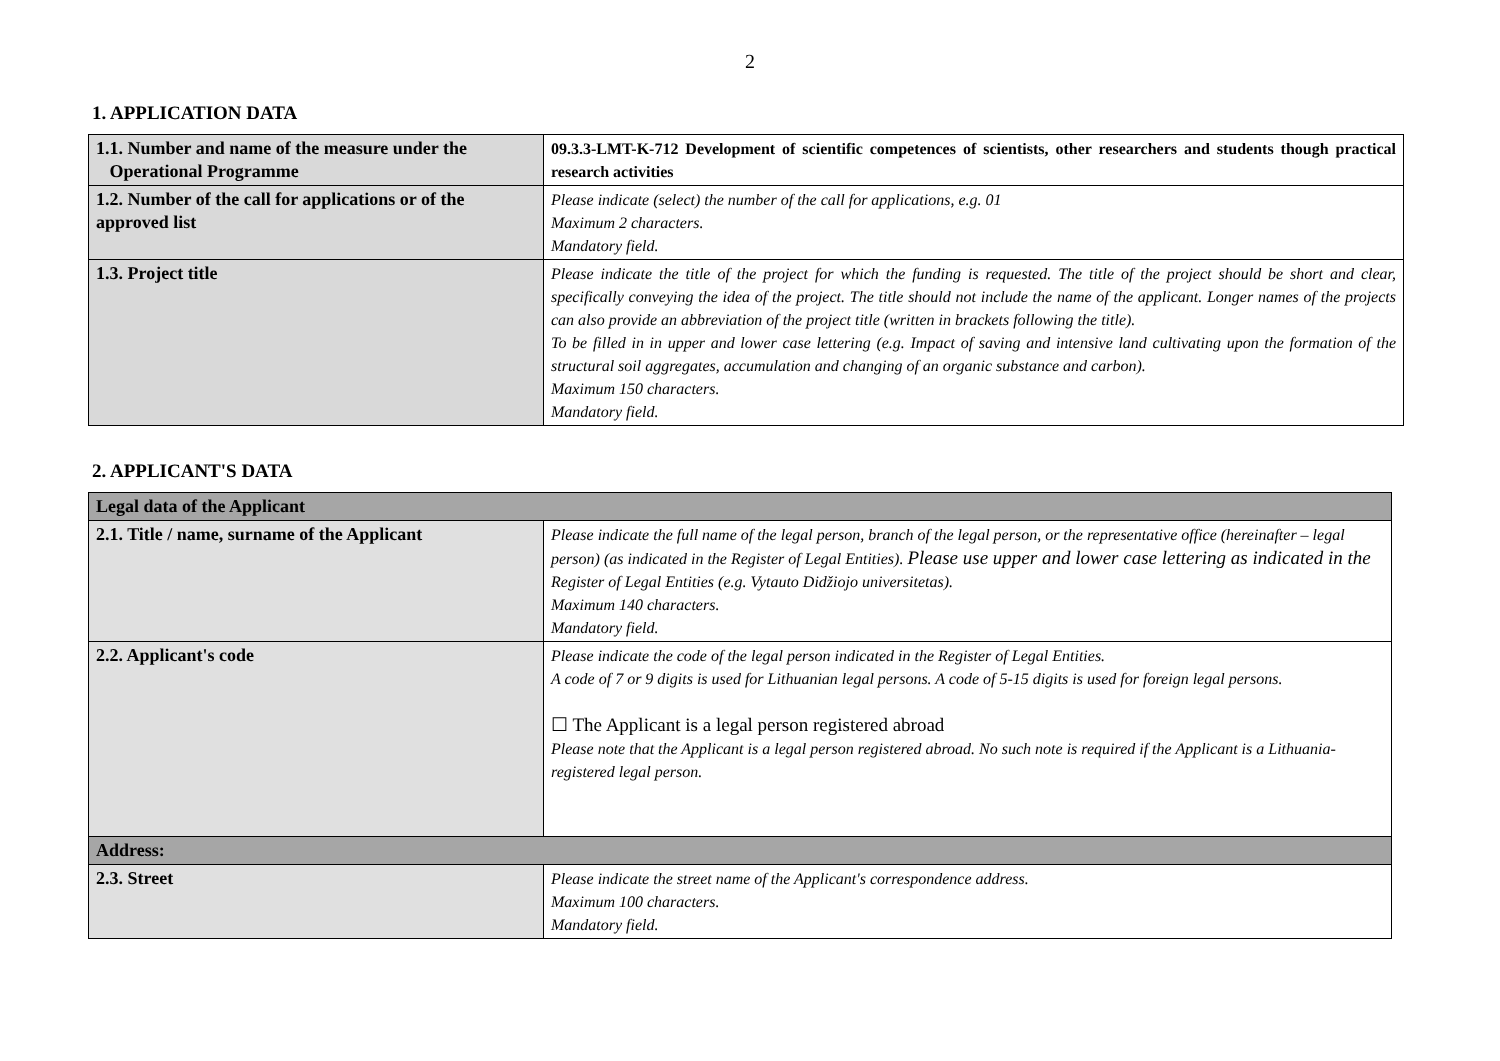2
1. APPLICATION DATA
| 1.1. Number and name of the measure under the Operational Programme | 09.3.3-LMT-K-712 Development of scientific competences of scientists, other researchers and students though practical research activities |
| 1.2. Number of the call for applications or of the approved list | Please indicate (select) the number of the call for applications, e.g. 01 Maximum 2 characters. Mandatory field. |
| 1.3. Project title | Please indicate the title of the project for which the funding is requested. The title of the project should be short and clear, specifically conveying the idea of the project. The title should not include the name of the applicant. Longer names of the projects can also provide an abbreviation of the project title (written in brackets following the title). To be filled in in upper and lower case lettering (e.g. Impact of saving and intensive land cultivating upon the formation of the structural soil aggregates, accumulation and changing of an organic substance and carbon). Maximum 150 characters. Mandatory field. |
2. APPLICANT'S DATA
| Legal data of the Applicant | |
| 2.1. Title / name, surname of the Applicant | Please indicate the full name of the legal person, branch of the legal person, or the representative office (hereinafter – legal person) (as indicated in the Register of Legal Entities). Please use upper and lower case lettering as indicated in the Register of Legal Entities (e.g. Vytauto Didžiojo universitetas). Maximum 140 characters. Mandatory field. |
| 2.2. Applicant's code | Please indicate the code of the legal person indicated in the Register of Legal Entities. A code of 7 or 9 digits is used for Lithuanian legal persons. A code of 5-15 digits is used for foreign legal persons. ☐ The Applicant is a legal person registered abroad Please note that the Applicant is a legal person registered abroad. No such note is required if the Applicant is a Lithuania-registered legal person. |
| Address: | |
| 2.3. Street | Please indicate the street name of the Applicant's correspondence address. Maximum 100 characters. Mandatory field. |